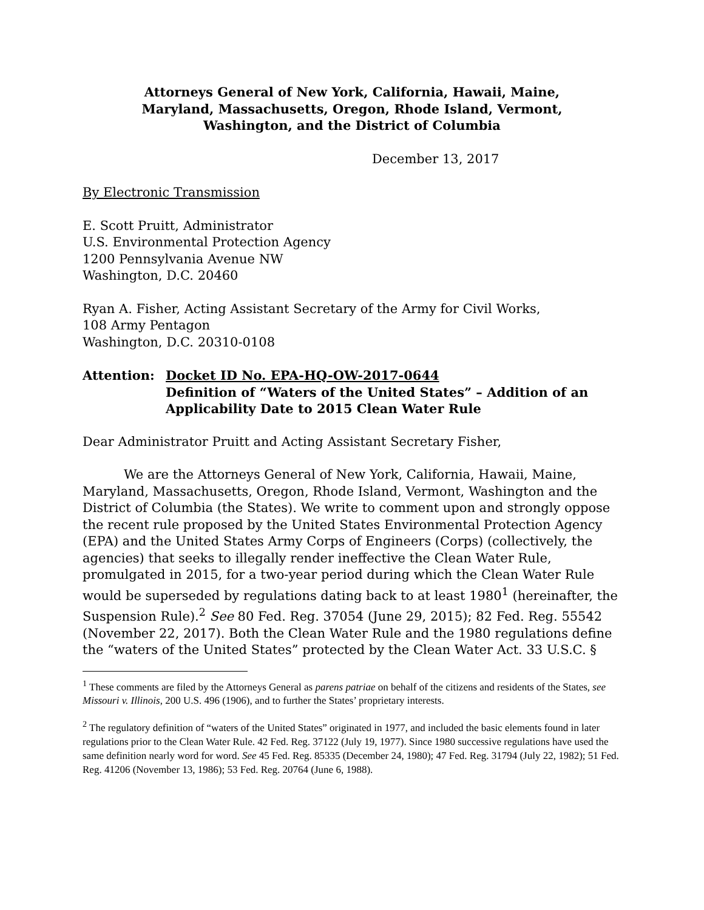Attorneys General of New York, California, Hawaii, Maine,
Maryland, Massachusetts, Oregon, Rhode Island, Vermont,
Washington, and the District of Columbia
December 13, 2017
By Electronic Transmission
E. Scott Pruitt, Administrator
U.S. Environmental Protection Agency
1200 Pennsylvania Avenue NW
Washington, D.C. 20460
Ryan A. Fisher, Acting Assistant Secretary of the Army for Civil Works,
108 Army Pentagon
Washington, D.C. 20310-0108
Attention: Docket ID No. EPA-HQ-OW-2017-0644
Definition of “Waters of the United States” – Addition of an
Applicability Date to 2015 Clean Water Rule
Dear Administrator Pruitt and Acting Assistant Secretary Fisher,
We are the Attorneys General of New York, California, Hawaii, Maine, Maryland, Massachusetts, Oregon, Rhode Island, Vermont, Washington and the District of Columbia (the States). We write to comment upon and strongly oppose the recent rule proposed by the United States Environmental Protection Agency (EPA) and the United States Army Corps of Engineers (Corps) (collectively, the agencies) that seeks to illegally render ineffective the Clean Water Rule, promulgated in 2015, for a two-year period during which the Clean Water Rule would be superseded by regulations dating back to at least 1980<sup>1</sup> (hereinafter, the Suspension Rule).<sup>2</sup> See 80 Fed. Reg. 37054 (June 29, 2015); 82 Fed. Reg. 55542 (November 22, 2017). Both the Clean Water Rule and the 1980 regulations define the “waters of the United States” protected by the Clean Water Act. 33 U.S.C. §
<sup>1</sup> These comments are filed by the Attorneys General as parens patriae on behalf of the citizens and residents of the States, see Missouri v. Illinois, 200 U.S. 496 (1906), and to further the States’ proprietary interests.
<sup>2</sup> The regulatory definition of “waters of the United States” originated in 1977, and included the basic elements found in later regulations prior to the Clean Water Rule. 42 Fed. Reg. 37122 (July 19, 1977). Since 1980 successive regulations have used the same definition nearly word for word. See 45 Fed. Reg. 85335 (December 24, 1980); 47 Fed. Reg. 31794 (July 22, 1982); 51 Fed. Reg. 41206 (November 13, 1986); 53 Fed. Reg. 20764 (June 6, 1988).